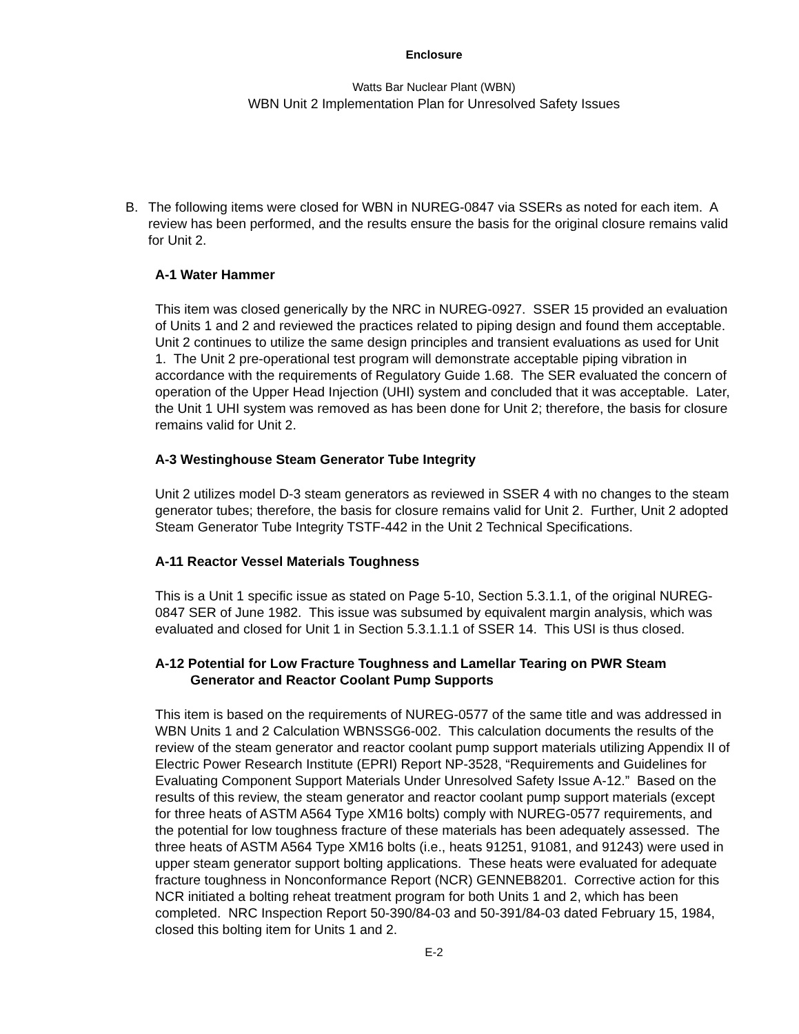Enclosure
Watts Bar Nuclear Plant (WBN)
WBN Unit 2 Implementation Plan for Unresolved Safety Issues
B. The following items were closed for WBN in NUREG-0847 via SSERs as noted for each item. A review has been performed, and the results ensure the basis for the original closure remains valid for Unit 2.
A-1 Water Hammer
This item was closed generically by the NRC in NUREG-0927. SSER 15 provided an evaluation of Units 1 and 2 and reviewed the practices related to piping design and found them acceptable. Unit 2 continues to utilize the same design principles and transient evaluations as used for Unit 1. The Unit 2 pre-operational test program will demonstrate acceptable piping vibration in accordance with the requirements of Regulatory Guide 1.68. The SER evaluated the concern of operation of the Upper Head Injection (UHI) system and concluded that it was acceptable. Later, the Unit 1 UHI system was removed as has been done for Unit 2; therefore, the basis for closure remains valid for Unit 2.
A-3 Westinghouse Steam Generator Tube Integrity
Unit 2 utilizes model D-3 steam generators as reviewed in SSER 4 with no changes to the steam generator tubes; therefore, the basis for closure remains valid for Unit 2. Further, Unit 2 adopted Steam Generator Tube Integrity TSTF-442 in the Unit 2 Technical Specifications.
A-11 Reactor Vessel Materials Toughness
This is a Unit 1 specific issue as stated on Page 5-10, Section 5.3.1.1, of the original NUREG-0847 SER of June 1982. This issue was subsumed by equivalent margin analysis, which was evaluated and closed for Unit 1 in Section 5.3.1.1.1 of SSER 14. This USI is thus closed.
A-12 Potential for Low Fracture Toughness and Lamellar Tearing on PWR Steam Generator and Reactor Coolant Pump Supports
This item is based on the requirements of NUREG-0577 of the same title and was addressed in WBN Units 1 and 2 Calculation WBNSSG6-002. This calculation documents the results of the review of the steam generator and reactor coolant pump support materials utilizing Appendix II of Electric Power Research Institute (EPRI) Report NP-3528, “Requirements and Guidelines for Evaluating Component Support Materials Under Unresolved Safety Issue A-12.” Based on the results of this review, the steam generator and reactor coolant pump support materials (except for three heats of ASTM A564 Type XM16 bolts) comply with NUREG-0577 requirements, and the potential for low toughness fracture of these materials has been adequately assessed. The three heats of ASTM A564 Type XM16 bolts (i.e., heats 91251, 91081, and 91243) were used in upper steam generator support bolting applications. These heats were evaluated for adequate fracture toughness in Nonconformance Report (NCR) GENNEB8201. Corrective action for this NCR initiated a bolting reheat treatment program for both Units 1 and 2, which has been completed. NRC Inspection Report 50-390/84-03 and 50-391/84-03 dated February 15, 1984, closed this bolting item for Units 1 and 2.
E-2